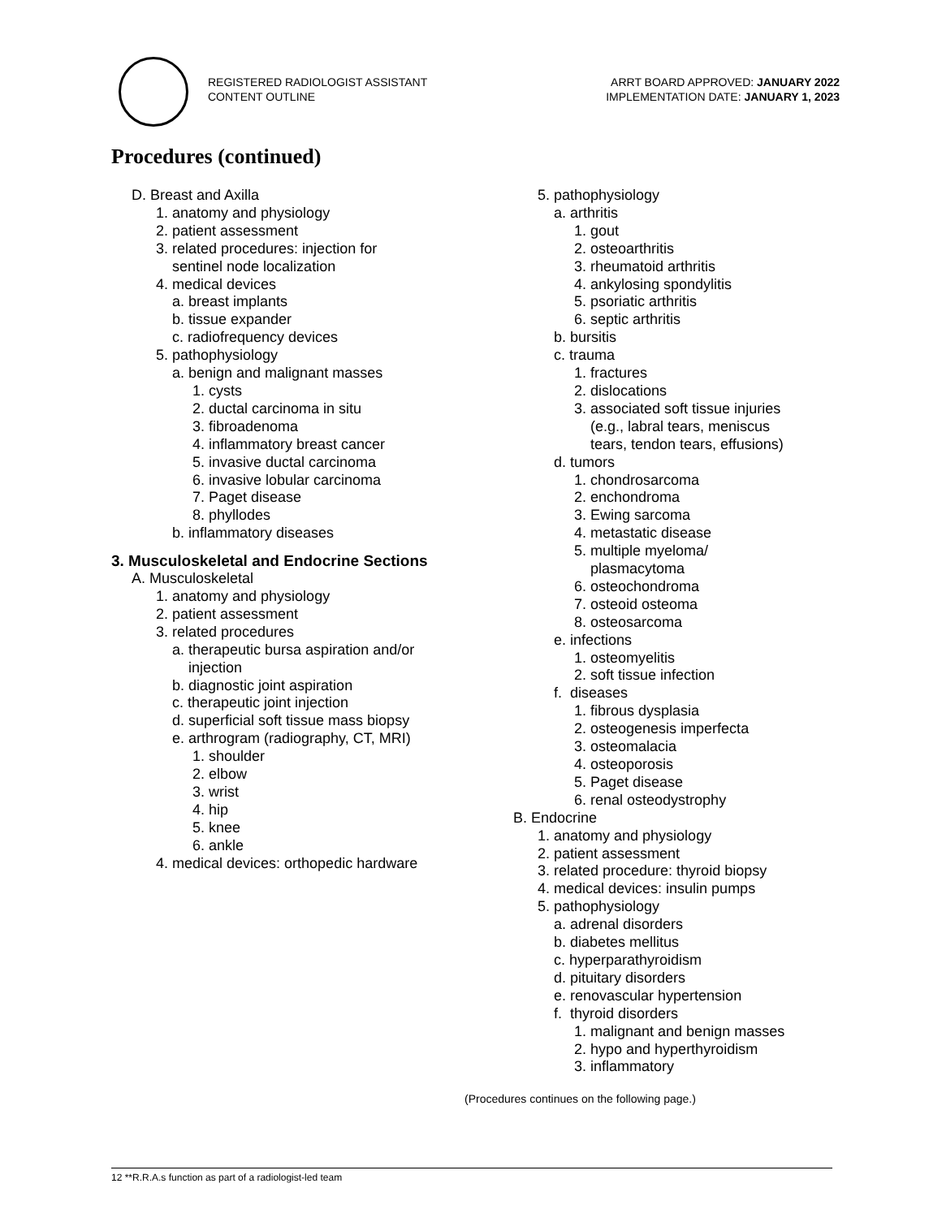REGISTERED RADIOLOGIST ASSISTANT
CONTENT OUTLINE
ARRT BOARD APPROVED: JANUARY 2022
IMPLEMENTATION DATE: JANUARY 1, 2023
Procedures (continued)
D. Breast and Axilla 1. anatomy and physiology 2. patient assessment 3. related procedures: injection for sentinel node localization 4. medical devices a. breast implants b. tissue expander c. radiofrequency devices 5. pathophysiology a. benign and malignant masses 1. cysts 2. ductal carcinoma in situ 3. fibroadenoma 4. inflammatory breast cancer 5. invasive ductal carcinoma 6. invasive lobular carcinoma 7. Paget disease 8. phyllodes b. inflammatory diseases
3. Musculoskeletal and Endocrine Sections
A. Musculoskeletal 1. anatomy and physiology 2. patient assessment 3. related procedures a. therapeutic bursa aspiration and/or injection b. diagnostic joint aspiration c. therapeutic joint injection d. superficial soft tissue mass biopsy e. arthrogram (radiography, CT, MRI) 1. shoulder 2. elbow 3. wrist 4. hip 5. knee 6. ankle 4. medical devices: orthopedic hardware
5. pathophysiology a. arthritis 1. gout 2. osteoarthritis 3. rheumatoid arthritis 4. ankylosing spondylitis 5. psoriatic arthritis 6. septic arthritis b. bursitis c. trauma 1. fractures 2. dislocations 3. associated soft tissue injuries (e.g., labral tears, meniscus tears, tendon tears, effusions) d. tumors 1. chondrosarcoma 2. enchondroma 3. Ewing sarcoma 4. metastatic disease 5. multiple myeloma/ plasmacytoma 6. osteochondroma 7. osteoid osteoma 8. osteosarcoma e. infections 1. osteomyelitis 2. soft tissue infection f. diseases 1. fibrous dysplasia 2. osteogenesis imperfecta 3. osteomalacia 4. osteoporosis 5. Paget disease 6. renal osteodystrophy B. Endocrine 1. anatomy and physiology 2. patient assessment 3. related procedure: thyroid biopsy 4. medical devices: insulin pumps 5. pathophysiology a. adrenal disorders b. diabetes mellitus c. hyperparathyroidism d. pituitary disorders e. renovascular hypertension f. thyroid disorders 1. malignant and benign masses 2. hypo and hyperthyroidism 3. inflammatory
(Procedures continues on the following page.)
12 **R.R.A.s function as part of a radiologist-led team